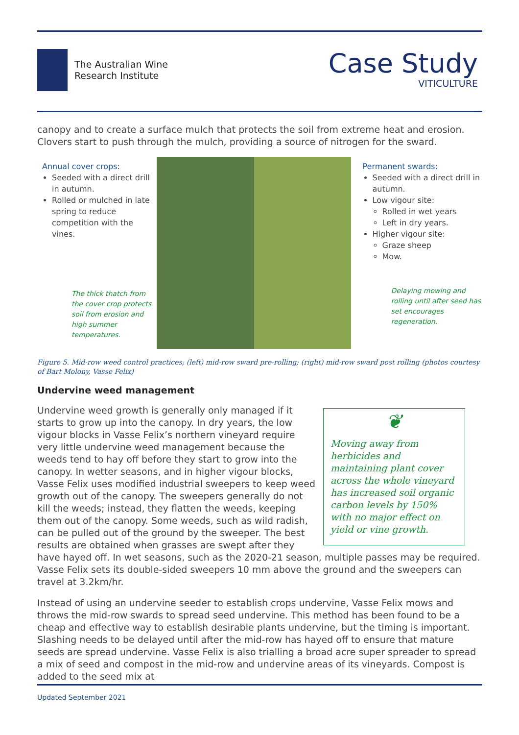The Australian Wine
Research Institute
Case Study
VITICULTURE
canopy and to create a surface mulch that protects the soil from extreme heat and erosion. Clovers start to push through the mulch, providing a source of nitrogen for the sward.
Annual cover crops:
Seeded with a direct drill in autumn.
Rolled or mulched in late spring to reduce competition with the vines.
The thick thatch from the cover crop protects soil from erosion and high summer temperatures.
Permanent swards:
Seeded with a direct drill in autumn.
Low vigour site:
Rolled in wet years
Left in dry years.
Higher vigour site:
Graze sheep
Mow.
Delaying mowing and rolling until after seed has set encourages regeneration.
Figure 5. Mid-row weed control practices; (left) mid-row sward pre-rolling; (right) mid-row sward post rolling (photos courtesy of Bart Molony, Vasse Felix)
Undervine weed management
❦
Moving away from herbicides and maintaining plant cover across the whole vineyard has increased soil organic carbon levels by 150% with no major effect on yield or vine growth.
Undervine weed growth is generally only managed if it starts to grow up into the canopy. In dry years, the low vigour blocks in Vasse Felix’s northern vineyard require very little undervine weed management because the weeds tend to hay off before they start to grow into the canopy. In wetter seasons, and in higher vigour blocks, Vasse Felix uses modified industrial sweepers to keep weed growth out of the canopy. The sweepers generally do not kill the weeds; instead, they flatten the weeds, keeping them out of the canopy. Some weeds, such as wild radish, can be pulled out of the ground by the sweeper. The best results are obtained when grasses are swept after they have hayed off. In wet seasons, such as the 2020-21 season, multiple passes may be required. Vasse Felix sets its double-sided sweepers 10 mm above the ground and the sweepers can travel at 3.2km/hr.
Instead of using an undervine seeder to establish crops undervine, Vasse Felix mows and throws the mid-row swards to spread seed undervine. This method has been found to be a cheap and effective way to establish desirable plants undervine, but the timing is important. Slashing needs to be delayed until after the mid-row has hayed off to ensure that mature seeds are spread undervine. Vasse Felix is also trialling a broad acre super spreader to spread a mix of seed and compost in the mid-row and undervine areas of its vineyards. Compost is added to the seed mix at
Updated September 2021